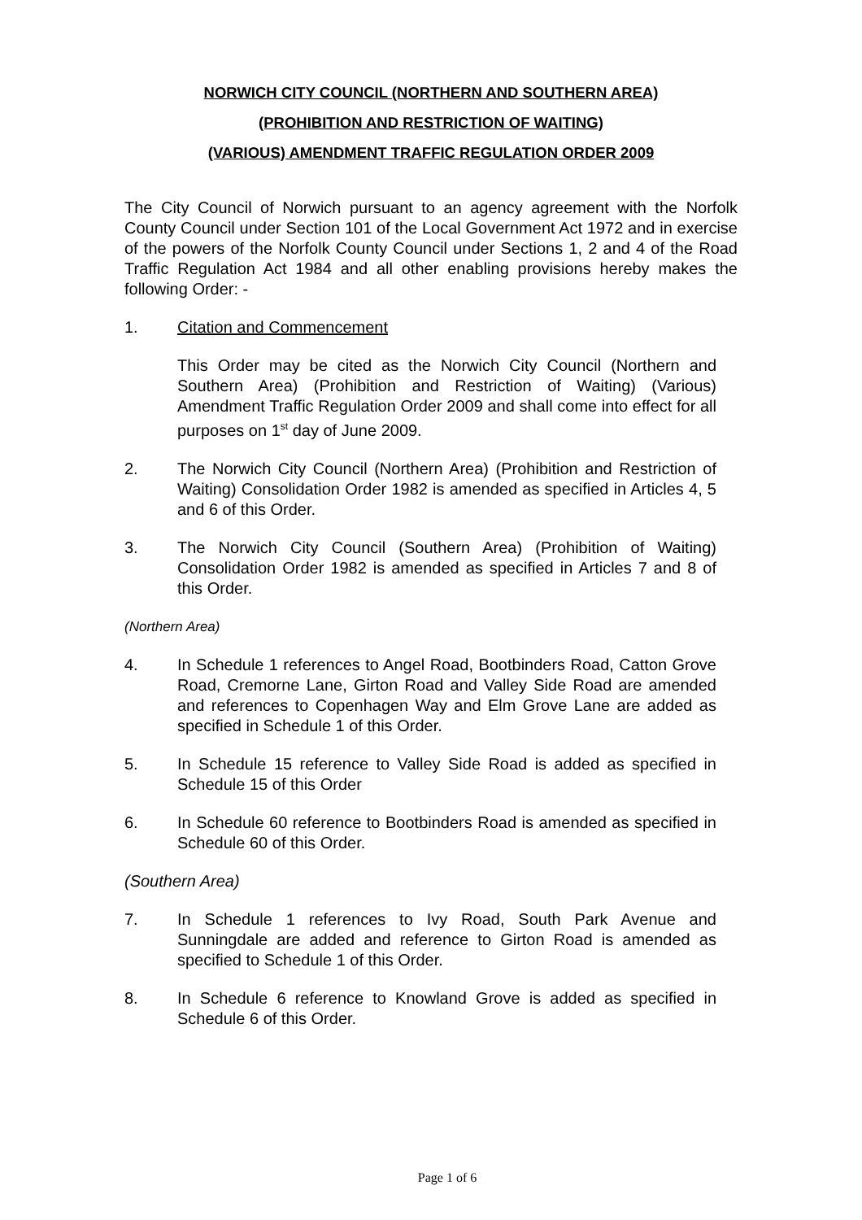NORWICH CITY COUNCIL (NORTHERN AND SOUTHERN AREA)
(PROHIBITION AND RESTRICTION OF WAITING)
(VARIOUS) AMENDMENT TRAFFIC REGULATION ORDER 2009
The City Council of Norwich pursuant to an agency agreement with the Norfolk County Council under Section 101 of the Local Government Act 1972 and in exercise of the powers of the Norfolk County Council under Sections 1, 2 and 4 of the Road Traffic Regulation Act 1984 and all other enabling provisions hereby makes the following Order: -
1. Citation and Commencement
This Order may be cited as the Norwich City Council (Northern and Southern Area) (Prohibition and Restriction of Waiting) (Various) Amendment Traffic Regulation Order 2009 and shall come into effect for all purposes on 1<sup>st</sup> day of June 2009.
2. The Norwich City Council (Northern Area) (Prohibition and Restriction of Waiting) Consolidation Order 1982 is amended as specified in Articles 4, 5 and 6 of this Order.
3. The Norwich City Council (Southern Area) (Prohibition of Waiting) Consolidation Order 1982 is amended as specified in Articles 7 and 8 of this Order.
(Northern Area)
4. In Schedule 1 references to Angel Road, Bootbinders Road, Catton Grove Road, Cremorne Lane, Girton Road and Valley Side Road are amended and references to Copenhagen Way and Elm Grove Lane are added as specified in Schedule 1 of this Order.
5. In Schedule 15 reference to Valley Side Road is added as specified in Schedule 15 of this Order
6. In Schedule 60 reference to Bootbinders Road is amended as specified in Schedule 60 of this Order.
(Southern Area)
7. In Schedule 1 references to Ivy Road, South Park Avenue and Sunningdale are added and reference to Girton Road is amended as specified to Schedule 1 of this Order.
8. In Schedule 6 reference to Knowland Grove is added as specified in Schedule 6 of this Order.
Page 1 of 6